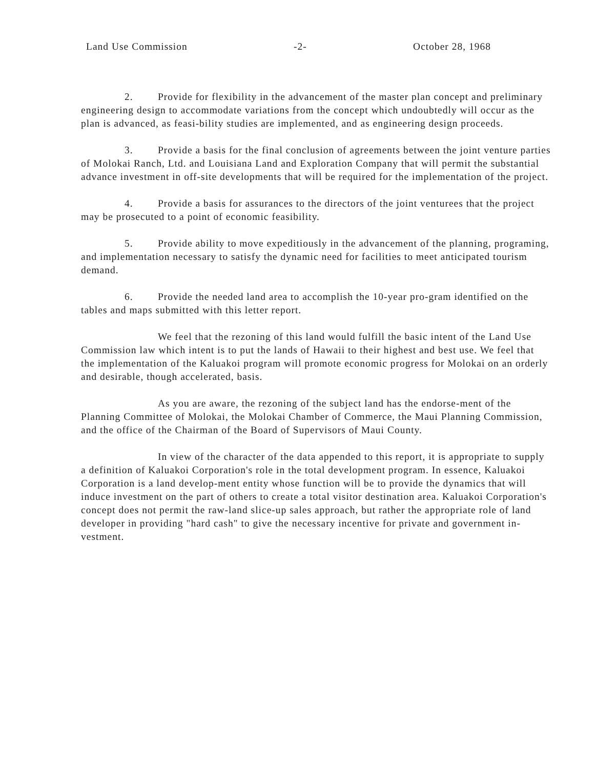Land Use Commission -2- October 28, 1968
2. Provide for flexibility in the advancement of the master plan concept and preliminary engineering design to accommodate variations from the concept which undoubtedly will occur as the plan is advanced, as feasi-bility studies are implemented, and as engineering design proceeds.
3. Provide a basis for the final conclusion of agreements between the joint venture parties of Molokai Ranch, Ltd. and Louisiana Land and Exploration Company that will permit the substantial advance investment in off-site developments that will be required for the implementation of the project.
4. Provide a basis for assurances to the directors of the joint venturees that the project may be prosecuted to a point of economic feasibility.
5. Provide ability to move expeditiously in the advancement of the planning, programing, and implementation necessary to satisfy the dynamic need for facilities to meet anticipated tourism demand.
6. Provide the needed land area to accomplish the 10-year pro-gram identified on the tables and maps submitted with this letter report.
We feel that the rezoning of this land would fulfill the basic intent of the Land Use Commission law which intent is to put the lands of Hawaii to their highest and best use. We feel that the implementation of the Kaluakoi program will promote economic progress for Molokai on an orderly and desirable, though accelerated, basis.
As you are aware, the rezoning of the subject land has the endorse-ment of the Planning Committee of Molokai, the Molokai Chamber of Commerce, the Maui Planning Commission, and the office of the Chairman of the Board of Supervisors of Maui County.
In view of the character of the data appended to this report, it is appropriate to supply a definition of Kaluakoi Corporation's role in the total development program. In essence, Kaluakoi Corporation is a land develop-ment entity whose function will be to provide the dynamics that will induce investment on the part of others to create a total visitor destination area. Kaluakoi Corporation's concept does not permit the raw-land slice-up sales approach, but rather the appropriate role of land developer in providing "hard cash" to give the necessary incentive for private and government in-vestment.